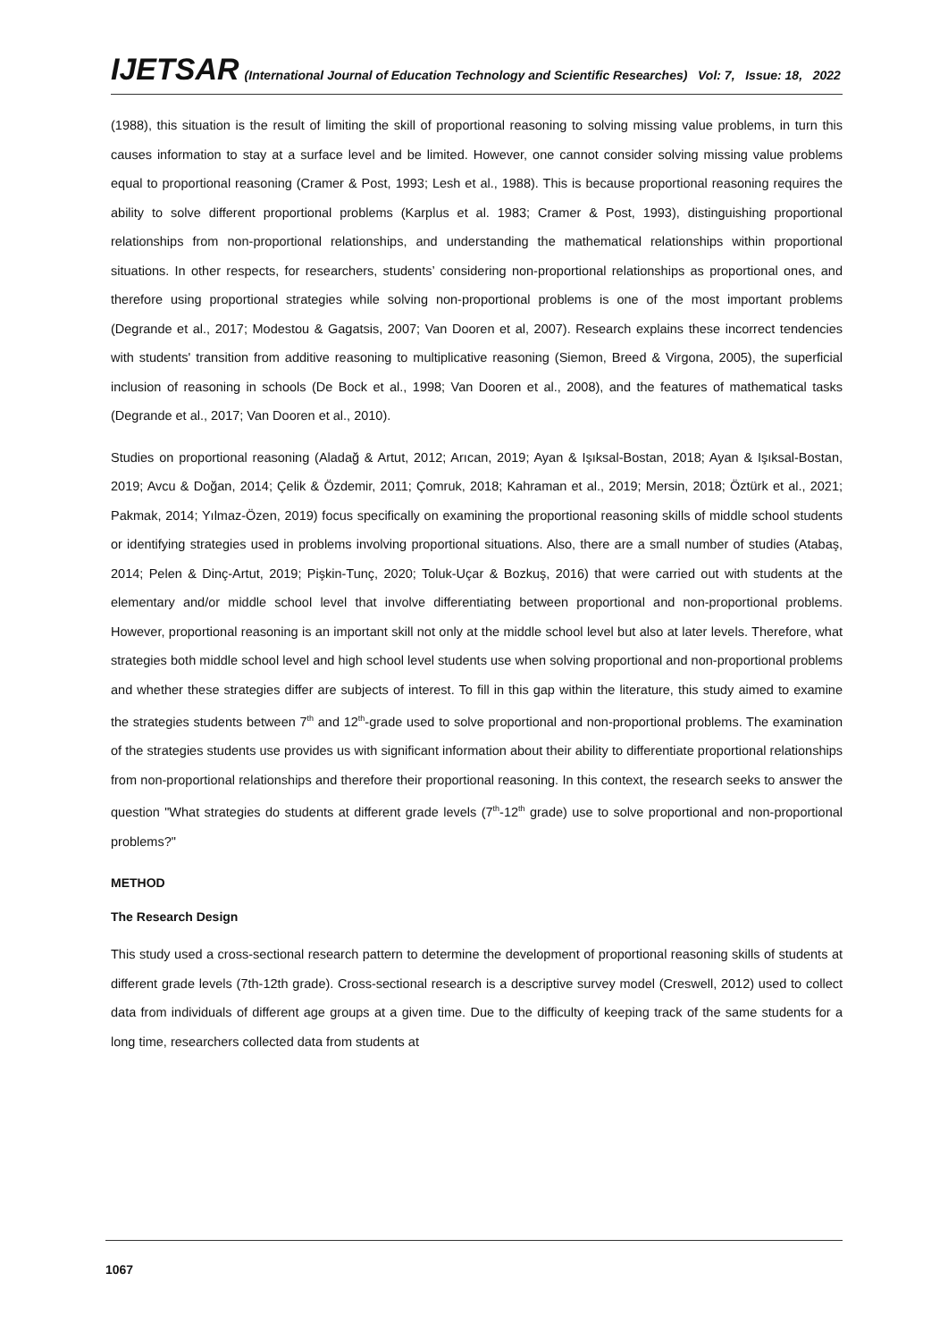IJETSAR (International Journal of Education Technology and Scientific Researches) Vol: 7, Issue: 18, 2022
(1988), this situation is the result of limiting the skill of proportional reasoning to solving missing value problems, in turn this causes information to stay at a surface level and be limited. However, one cannot consider solving missing value problems equal to proportional reasoning (Cramer & Post, 1993; Lesh et al., 1988). This is because proportional reasoning requires the ability to solve different proportional problems (Karplus et al. 1983; Cramer & Post, 1993), distinguishing proportional relationships from non-proportional relationships, and understanding the mathematical relationships within proportional situations. In other respects, for researchers, students’ considering non-proportional relationships as proportional ones, and therefore using proportional strategies while solving non-proportional problems is one of the most important problems (Degrande et al., 2017; Modestou & Gagatsis, 2007; Van Dooren et al, 2007). Research explains these incorrect tendencies with students' transition from additive reasoning to multiplicative reasoning (Siemon, Breed & Virgona, 2005), the superficial inclusion of reasoning in schools (De Bock et al., 1998; Van Dooren et al., 2008), and the features of mathematical tasks (Degrande et al., 2017; Van Dooren et al., 2010).
Studies on proportional reasoning (Aladağ & Artut, 2012; Arıcan, 2019; Ayan & Işıksal-Bostan, 2018; Ayan & Işıksal-Bostan, 2019; Avcu & Doğan, 2014; Çelik & Özdemir, 2011; Çomruk, 2018; Kahraman et al., 2019; Mersin, 2018; Öztürk et al., 2021; Pakmak, 2014; Yılmaz-Özen, 2019) focus specifically on examining the proportional reasoning skills of middle school students or identifying strategies used in problems involving proportional situations. Also, there are a small number of studies (Atabaş, 2014; Pelen & Dinç-Artut, 2019; Pişkin-Tunç, 2020; Toluk-Uçar & Bozkuş, 2016) that were carried out with students at the elementary and/or middle school level that involve differentiating between proportional and non-proportional problems. However, proportional reasoning is an important skill not only at the middle school level but also at later levels. Therefore, what strategies both middle school level and high school level students use when solving proportional and non-proportional problems and whether these strategies differ are subjects of interest. To fill in this gap within the literature, this study aimed to examine the strategies students between 7<sup>th</sup> and 12<sup>th</sup>-grade used to solve proportional and non-proportional problems. The examination of the strategies students use provides us with significant information about their ability to differentiate proportional relationships from non-proportional relationships and therefore their proportional reasoning. In this context, the research seeks to answer the question "What strategies do students at different grade levels (7<sup>th</sup>-12<sup>th</sup> grade) use to solve proportional and non-proportional problems?"
METHOD
The Research Design
This study used a cross-sectional research pattern to determine the development of proportional reasoning skills of students at different grade levels (7th-12th grade). Cross-sectional research is a descriptive survey model (Creswell, 2012) used to collect data from individuals of different age groups at a given time. Due to the difficulty of keeping track of the same students for a long time, researchers collected data from students at
1067